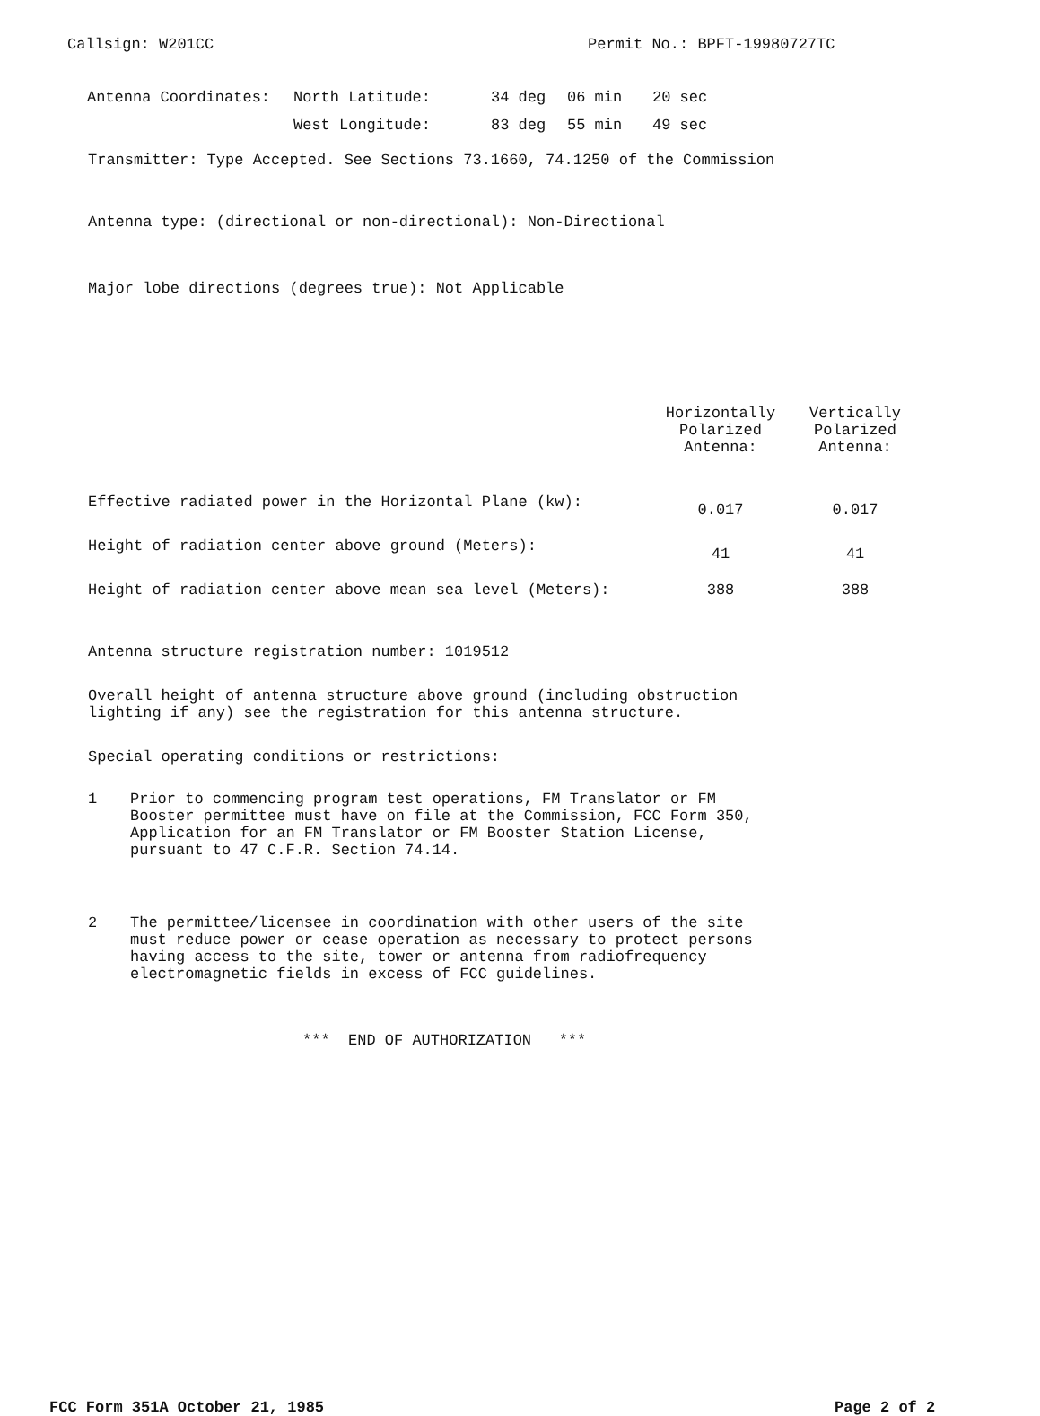Callsign: W201CC Permit No.: BPFT-19980727TC
| Antenna Coordinates: | North Latitude: | 34 deg | 06 min | 20 sec |
| | West Longitude: | 83 deg | 55 min | 49 sec |
Transmitter: Type Accepted. See Sections 73.1660, 74.1250 of the Commission
Antenna type: (directional or non-directional): Non-Directional
Major lobe directions (degrees true): Not Applicable
| | Horizontally Polarized Antenna: | Vertically Polarized Antenna: |
| Effective radiated power in the Horizontal Plane (kw): | 0.017 | 0.017 |
| Height of radiation center above ground (Meters): | 41 | 41 |
| Height of radiation center above mean sea level (Meters): | 388 | 388 |
Antenna structure registration number: 1019512
Overall height of antenna structure above ground (including obstruction
lighting if any) see the registration for this antenna structure.
Special operating conditions or restrictions:
1 Prior to commencing program test operations, FM Translator or FM
Booster permittee must have on file at the Commission, FCC Form 350,
Application for an FM Translator or FM Booster Station License,
pursuant to 47 C.F.R. Section 74.14.
2 The permittee/licensee in coordination with other users of the site
must reduce power or cease operation as necessary to protect persons
having access to the site, tower or antenna from radiofrequency
electromagnetic fields in excess of FCC guidelines.
*** END OF AUTHORIZATION ***
FCC Form 351A October 21, 1985 Page 2 of 2